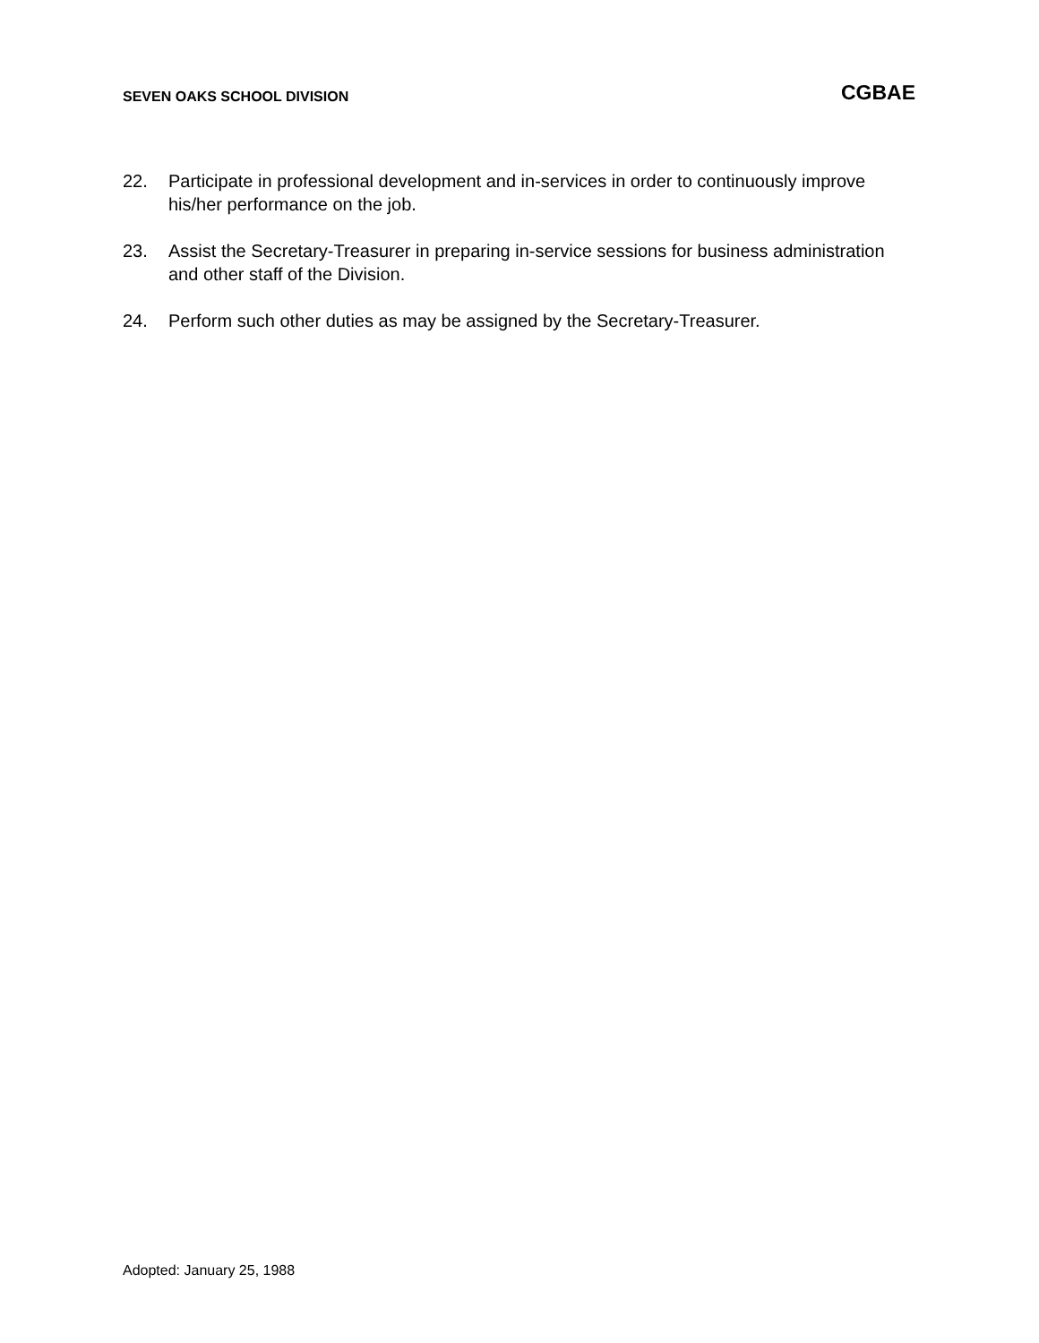SEVEN OAKS SCHOOL DIVISION
CGBAE
22. Participate in professional development and in-services in order to continuously improve his/her performance on the job.
23. Assist the Secretary-Treasurer in preparing in-service sessions for business administration and other staff of the Division.
24. Perform such other duties as may be assigned by the Secretary-Treasurer.
Adopted: January 25, 1988